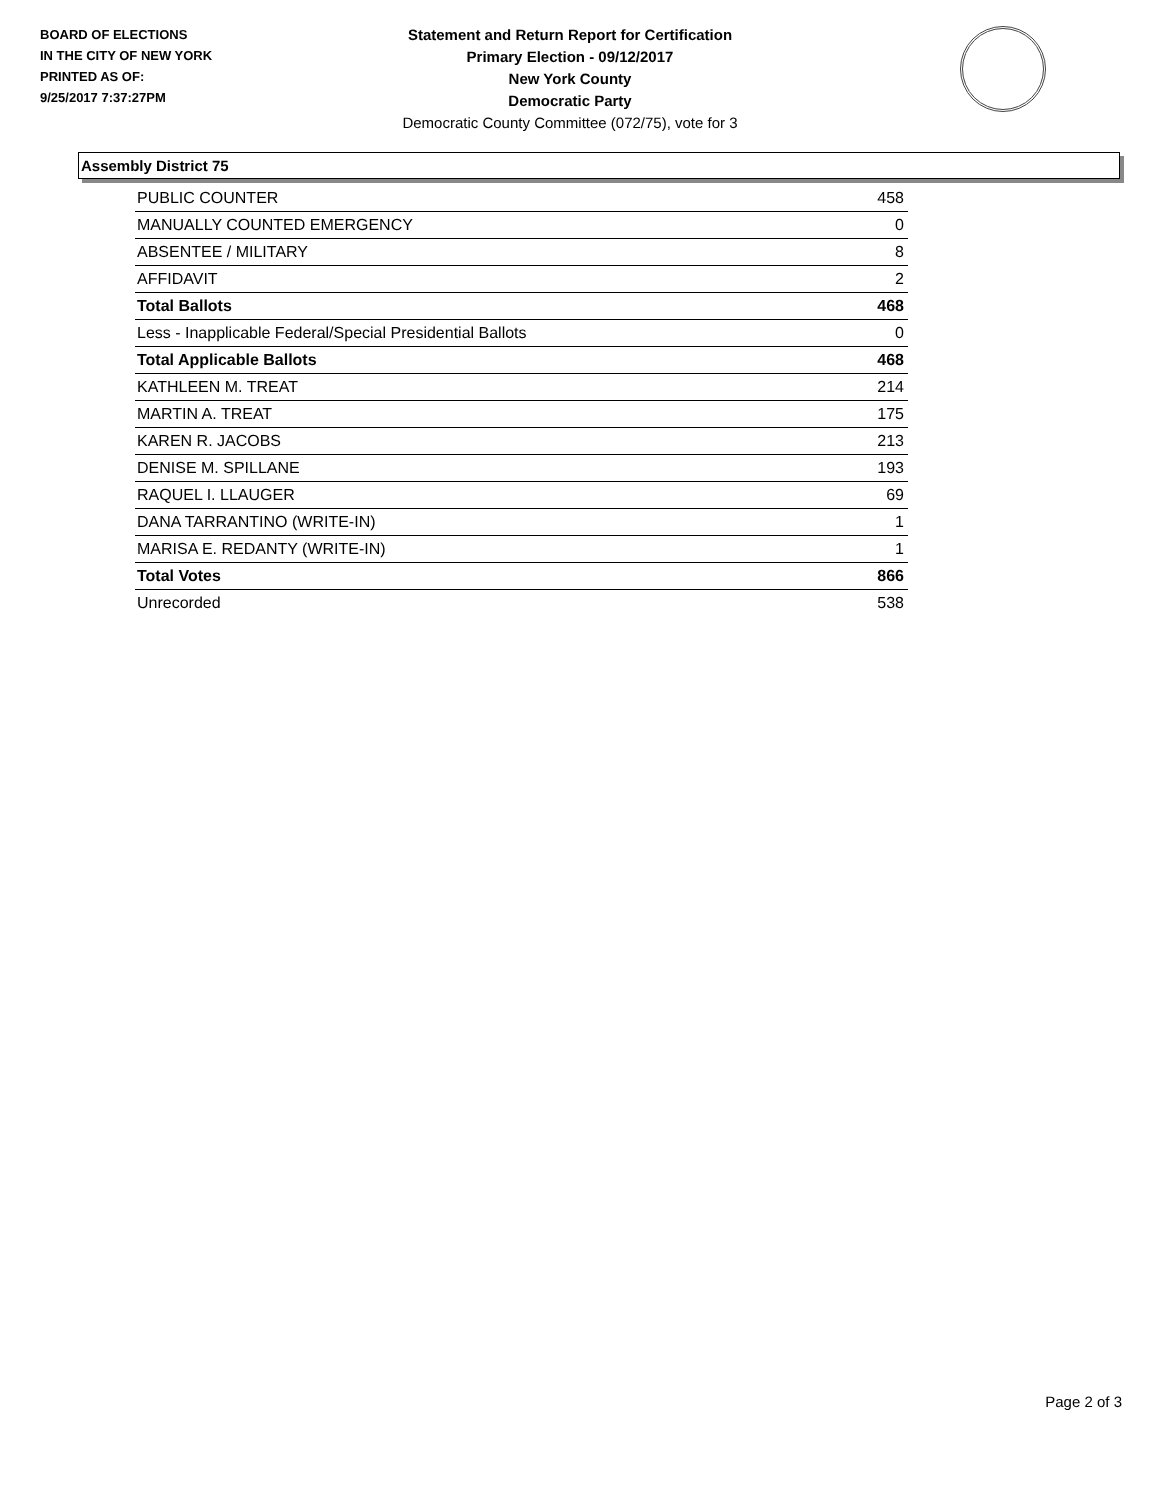BOARD OF ELECTIONS
IN THE CITY OF NEW YORK
PRINTED AS OF:
9/25/2017 7:37:27PM
Statement and Return Report for Certification
Primary Election - 09/12/2017
New York County
Democratic Party
Democratic County Committee (072/75), vote for 3
Assembly District 75
| PUBLIC COUNTER | 458 |
| MANUALLY COUNTED EMERGENCY | 0 |
| ABSENTEE / MILITARY | 8 |
| AFFIDAVIT | 2 |
| Total Ballots | 468 |
| Less - Inapplicable Federal/Special Presidential Ballots | 0 |
| Total Applicable Ballots | 468 |
| KATHLEEN M. TREAT | 214 |
| MARTIN A. TREAT | 175 |
| KAREN R. JACOBS | 213 |
| DENISE M. SPILLANE | 193 |
| RAQUEL I. LLAUGER | 69 |
| DANA TARRANTINO (WRITE-IN) | 1 |
| MARISA E. REDANTY (WRITE-IN) | 1 |
| Total Votes | 866 |
| Unrecorded | 538 |
Page 2 of 3